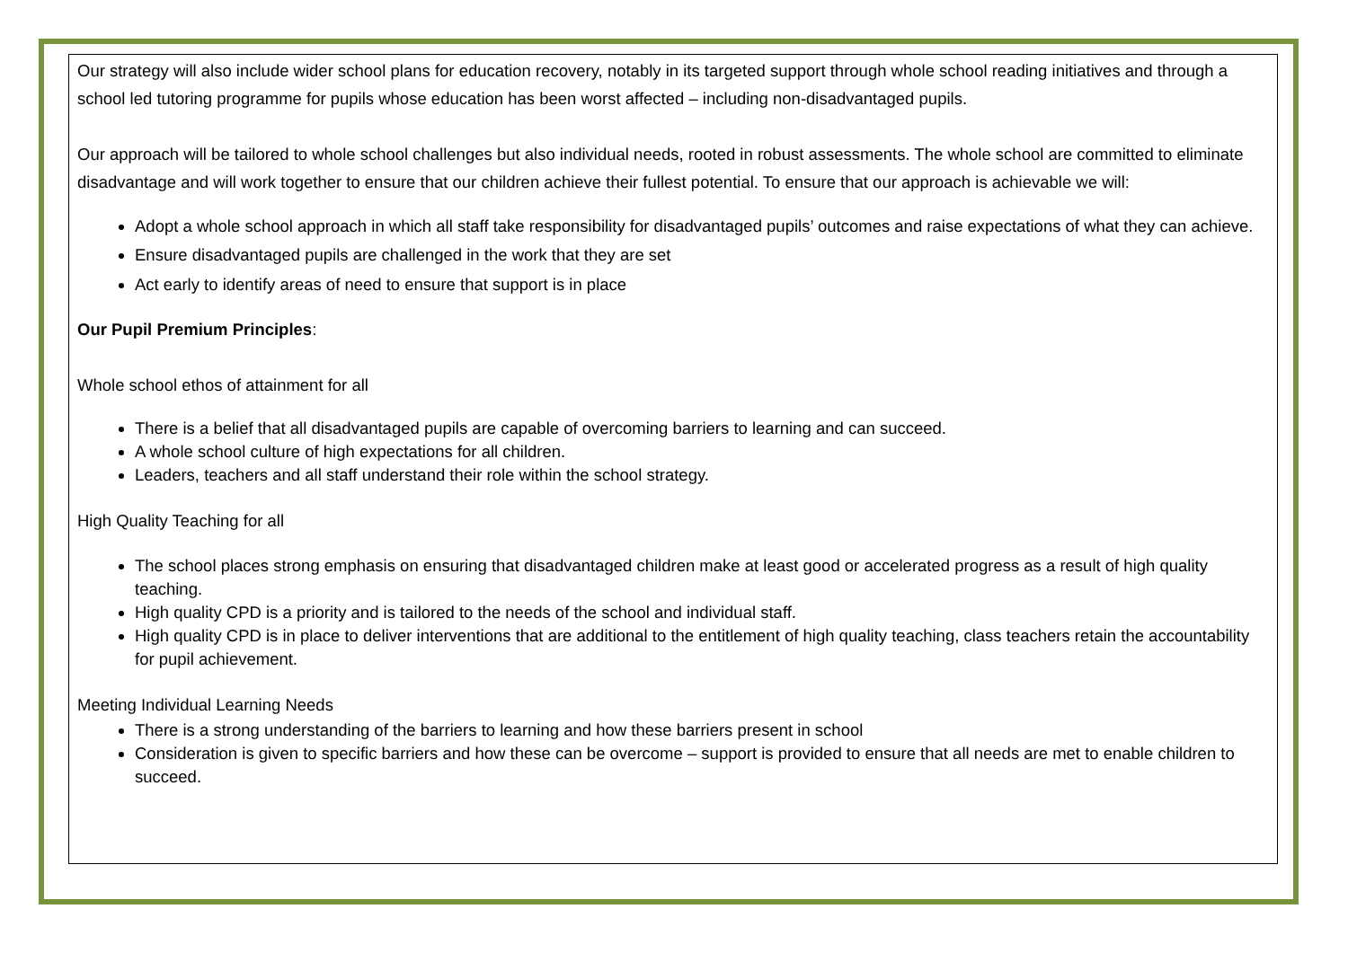Our strategy will also include wider school plans for education recovery, notably in its targeted support through whole school reading initiatives and through a school led tutoring programme for pupils whose education has been worst affected – including non-disadvantaged pupils.
Our approach will be tailored to whole school challenges but also individual needs, rooted in robust assessments. The whole school are committed to eliminate disadvantage and will work together to ensure that our children achieve their fullest potential. To ensure that our approach is achievable we will:
Adopt a whole school approach in which all staff take responsibility for disadvantaged pupils’ outcomes and raise expectations of what they can achieve.
Ensure disadvantaged pupils are challenged in the work that they are set
Act early to identify areas of need to ensure that support is in place
Our Pupil Premium Principles:
Whole school ethos of attainment for all
There is a belief that all disadvantaged pupils are capable of overcoming barriers to learning and can succeed.
A whole school culture of high expectations for all children.
Leaders, teachers and all staff understand their role within the school strategy.
High Quality Teaching for all
The school places strong emphasis on ensuring that disadvantaged children make at least good or accelerated progress as a result of high quality teaching.
High quality CPD is a priority and is tailored to the needs of the school and individual staff.
High quality CPD is in place to deliver interventions that are additional to the entitlement of high quality teaching, class teachers retain the accountability for pupil achievement.
Meeting Individual Learning Needs
There is a strong understanding of the barriers to learning and how these barriers present in school
Consideration is given to specific barriers and how these can be overcome – support is provided to ensure that all needs are met to enable children to succeed.